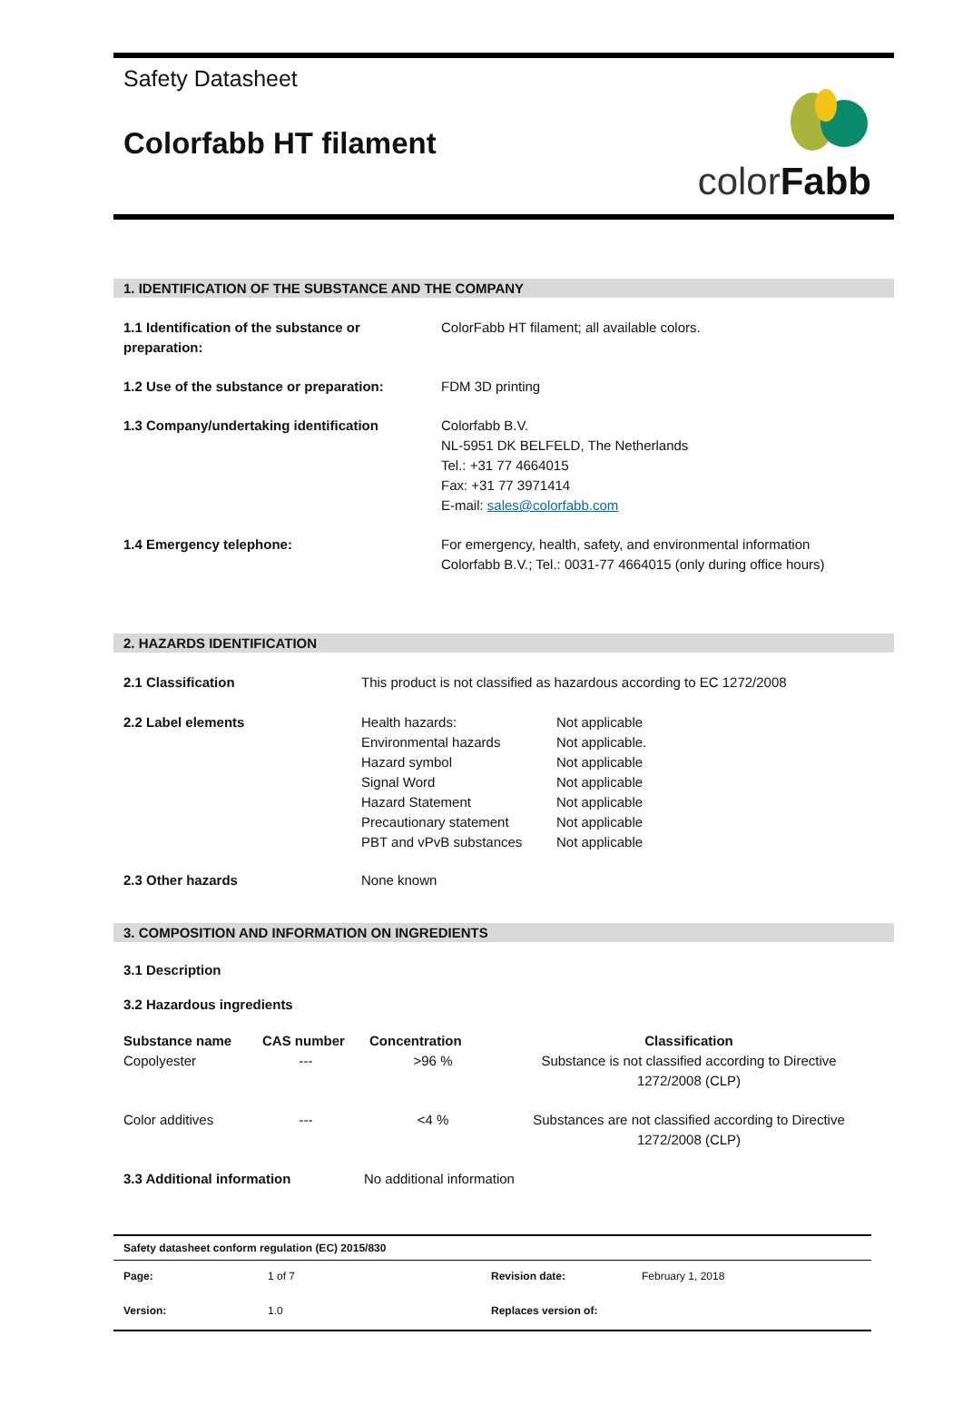Safety Datasheet
Colorfabb HT filament
color Fabb
1. IDENTIFICATION OF THE SUBSTANCE AND THE COMPANY
| 1.1 Identification of the substance or preparation: | ColorFabb HT filament; all available colors. |
| 1.2 Use of the substance or preparation: | FDM 3D printing |
| 1.3 Company/undertaking identification | Colorfabb B.V. NL-5951 DK BELFELD, The Netherlands Tel.: +31 77 4664015 Fax: +31 77 3971414 E-mail: sales@colorfabb.com |
| 1.4 Emergency telephone: | For emergency, health, safety, and environmental information Colorfabb B.V.; Tel.: 0031-77 4664015 (only during office hours) |
2. HAZARDS IDENTIFICATION
| 2.1 Classification | This product is not classified as hazardous according to EC 1272/2008 | |
| 2.2 Label elements | Health hazards: Environmental hazards Hazard symbol Signal Word Hazard Statement Precautionary statement PBT and vPvB substances | Not applicable Not applicable. Not applicable Not applicable Not applicable Not applicable Not applicable |
| 2.3 Other hazards | None known | |
3. COMPOSITION AND INFORMATION ON INGREDIENTS
3.1 Description
3.2 Hazardous ingredients
| Substance name | CAS number | Concentration | Classification |
| --- | --- | --- | --- |
| Copolyester | --- | >96 % | Substance is not classified according to Directive 1272/2008 (CLP) |
| Color additives | --- | <4 % | Substances are not classified according to Directive 1272/2008 (CLP) |
| 3.3 Additional information | No additional information |
| Safety datasheet conform regulation (EC) 2015/830 | | | |
| Page: | 1 of 7 | Revision date: | February 1, 2018 |
| Version: | 1.0 | Replaces version of: | |